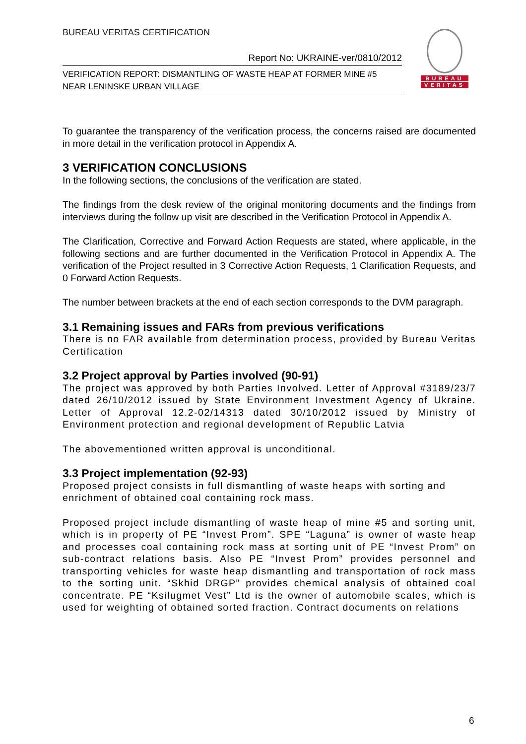BUREAU VERITAS CERTIFICATION
Report No: UKRAINE-ver/0810/2012
VERIFICATION REPORT: DISMANTLING OF WASTE HEAP AT FORMER MINE #5
NEAR LENINSKE URBAN VILLAGE
BUREAU
VERITAS
To guarantee the transparency of the verification process, the concerns raised are documented in more detail in the verification protocol in Appendix A.
3 VERIFICATION CONCLUSIONS
In the following sections, the conclusions of the verification are stated.
The findings from the desk review of the original monitoring documents and the findings from interviews during the follow up visit are described in the Verification Protocol in Appendix A.
The Clarification, Corrective and Forward Action Requests are stated, where applicable, in the following sections and are further documented in the Verification Protocol in Appendix A. The verification of the Project resulted in 3 Corrective Action Requests, 1 Clarification Requests, and 0 Forward Action Requests.
The number between brackets at the end of each section corresponds to the DVM paragraph.
3.1 Remaining issues and FARs from previous verifications
There is no FAR available from determination process, provided by Bureau Veritas Certification
3.2 Project approval by Parties involved (90-91)
The project was approved by both Parties Involved. Letter of Approval #3189/23/7 dated 26/10/2012 issued by State Environment Investment Agency of Ukraine. Letter of Approval 12.2-02/14313 dated 30/10/2012 issued by Ministry of Environment protection and regional development of Republic Latvia
The abovementioned written approval is unconditional.
3.3 Project implementation (92-93)
Proposed project consists in full dismantling of waste heaps with sorting and enrichment of obtained coal containing rock mass.
Proposed project include dismantling of waste heap of mine #5 and sorting unit, which is in property of PE “Invest Prom”. SPE “Laguna” is owner of waste heap and processes coal containing rock mass at sorting unit of PE “Invest Prom” on sub-contract relations basis. Also PE “Invest Prom” provides personnel and transporting vehicles for waste heap dismantling and transportation of rock mass to the sorting unit. “Skhid DRGP” provides chemical analysis of obtained coal concentrate. PE “Ksilugmet Vest” Ltd is the owner of automobile scales, which is used for weighting of obtained sorted fraction. Contract documents on relations
6